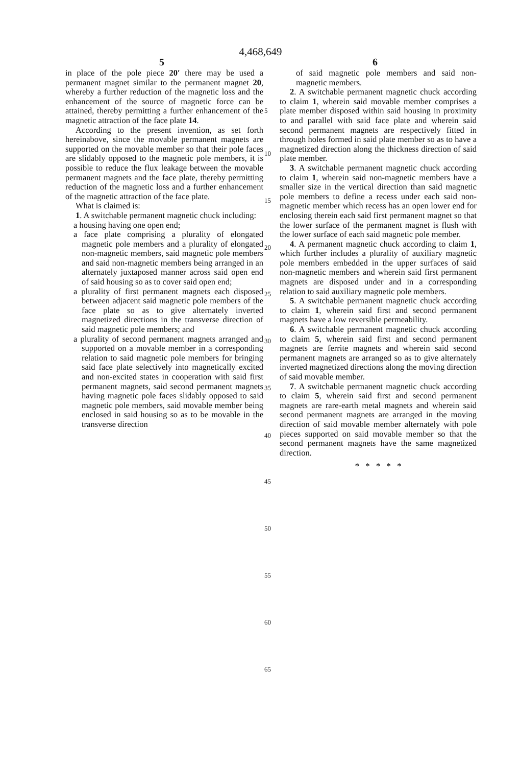4,468,649
5 6
in place of the pole piece 20′ there may be used a permanent magnet similar to the permanent magnet 20, whereby a further reduction of the magnetic loss and the enhancement of the source of magnetic force can be attained, thereby permitting a further enhancement of the magnetic attraction of the face plate 14.
According to the present invention, as set forth hereinabove, since the movable permanent magnets are supported on the movable member so that their pole faces are slidably opposed to the magnetic pole members, it is possible to reduce the flux leakage between the movable permanent magnets and the face plate, thereby permitting reduction of the magnetic loss and a further enhancement of the magnetic attraction of the face plate.
What is claimed is:
1. A switchable permanent magnetic chuck including:
a housing having one open end;
a face plate comprising a plurality of elongated magnetic pole members and a plurality of elongated non-magnetic members, said magnetic pole members and said non-magnetic members being arranged in an alternately juxtaposed manner across said open end of said housing so as to cover said open end;
a plurality of first permanent magnets each disposed between adjacent said magnetic pole members of the face plate so as to give alternately inverted magnetized directions in the transverse direction of said magnetic pole members; and
a plurality of second permanent magnets arranged and supported on a movable member in a corresponding relation to said magnetic pole members for bringing said face plate selectively into magnetically excited and non-excited states in cooperation with said first permanent magnets, said second permanent magnets having magnetic pole faces slidably opposed to said magnetic pole members, said movable member being enclosed in said housing so as to be movable in the transverse direction
5
10
15
20
25
30
35
40
45
50
55
60
65
of said magnetic pole members and said non-magnetic members.
2. A switchable permanent magnetic chuck according to claim 1, wherein said movable member comprises a plate member disposed within said housing in proximity to and parallel with said face plate and wherein said second permanent magnets are respectively fitted in through holes formed in said plate member so as to have a magnetized direction along the thickness direction of said plate member.
3. A switchable permanent magnetic chuck according to claim 1, wherein said non-magnetic members have a smaller size in the vertical direction than said magnetic pole members to define a recess under each said non-magnetic member which recess has an open lower end for enclosing therein each said first permanent magnet so that the lower surface of the permanent magnet is flush with the lower surface of each said magnetic pole member.
4. A permanent magnetic chuck according to claim 1, which further includes a plurality of auxiliary magnetic pole members embedded in the upper surfaces of said non-magnetic members and wherein said first permanent magnets are disposed under and in a corresponding relation to said auxiliary magnetic pole members.
5. A switchable permanent magnetic chuck according to claim 1, wherein said first and second permanent magnets have a low reversible permeability.
6. A switchable permanent magnetic chuck according to claim 5, wherein said first and second permanent magnets are ferrite magnets and wherein said second permanent magnets are arranged so as to give alternately inverted magnetized directions along the moving direction of said movable member.
7. A switchable permanent magnetic chuck according to claim 5, wherein said first and second permanent magnets are rare-earth metal magnets and wherein said second permanent magnets are arranged in the moving direction of said movable member alternately with pole pieces supported on said movable member so that the second permanent magnets have the same magnetized direction.
* * * * *